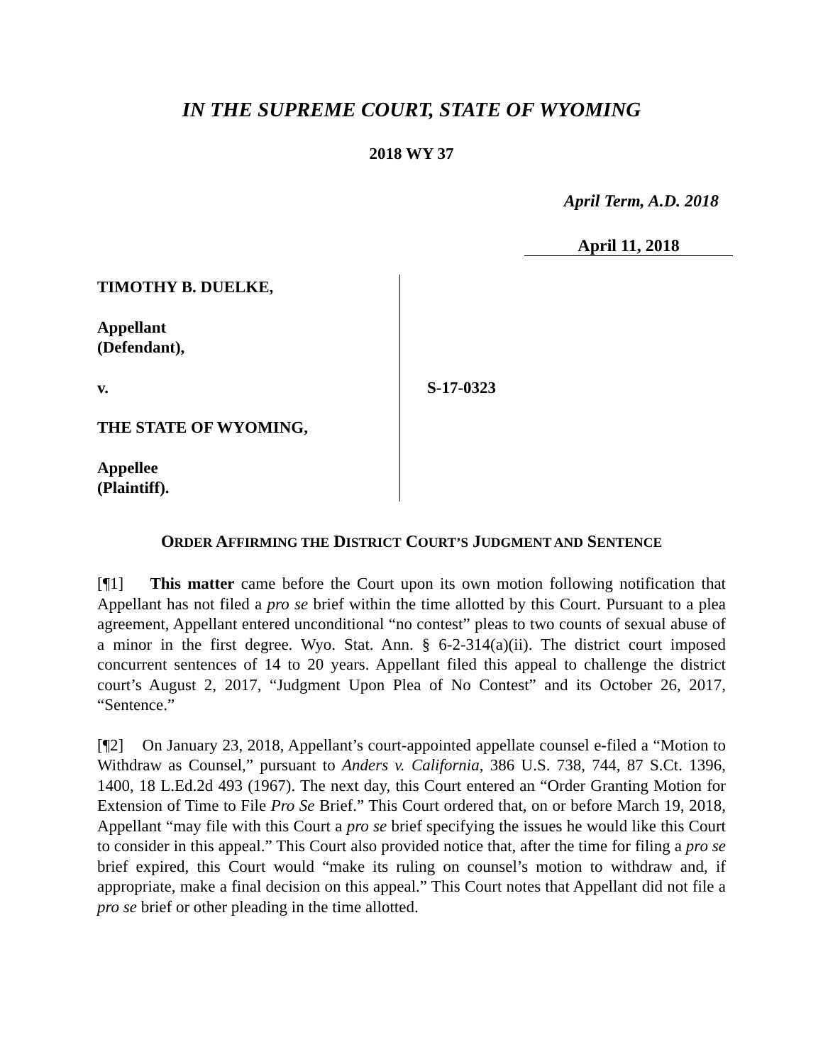IN THE SUPREME COURT, STATE OF WYOMING
2018 WY 37
April Term, A.D. 2018
April 11, 2018
TIMOTHY B. DUELKE,
Appellant
(Defendant),
v.
THE STATE OF WYOMING,
Appellee
(Plaintiff).
S-17-0323
ORDER AFFIRMING THE DISTRICT COURT’S JUDGMENT AND SENTENCE
[¶1] This matter came before the Court upon its own motion following notification that Appellant has not filed a pro se brief within the time allotted by this Court. Pursuant to a plea agreement, Appellant entered unconditional “no contest” pleas to two counts of sexual abuse of a minor in the first degree. Wyo. Stat. Ann. § 6-2-314(a)(ii). The district court imposed concurrent sentences of 14 to 20 years. Appellant filed this appeal to challenge the district court’s August 2, 2017, “Judgment Upon Plea of No Contest” and its October 26, 2017, “Sentence.”
[¶2] On January 23, 2018, Appellant’s court-appointed appellate counsel e-filed a “Motion to Withdraw as Counsel,” pursuant to Anders v. California, 386 U.S. 738, 744, 87 S.Ct. 1396, 1400, 18 L.Ed.2d 493 (1967). The next day, this Court entered an “Order Granting Motion for Extension of Time to File Pro Se Brief.” This Court ordered that, on or before March 19, 2018, Appellant “may file with this Court a pro se brief specifying the issues he would like this Court to consider in this appeal.” This Court also provided notice that, after the time for filing a pro se brief expired, this Court would “make its ruling on counsel’s motion to withdraw and, if appropriate, make a final decision on this appeal.” This Court notes that Appellant did not file a pro se brief or other pleading in the time allotted.